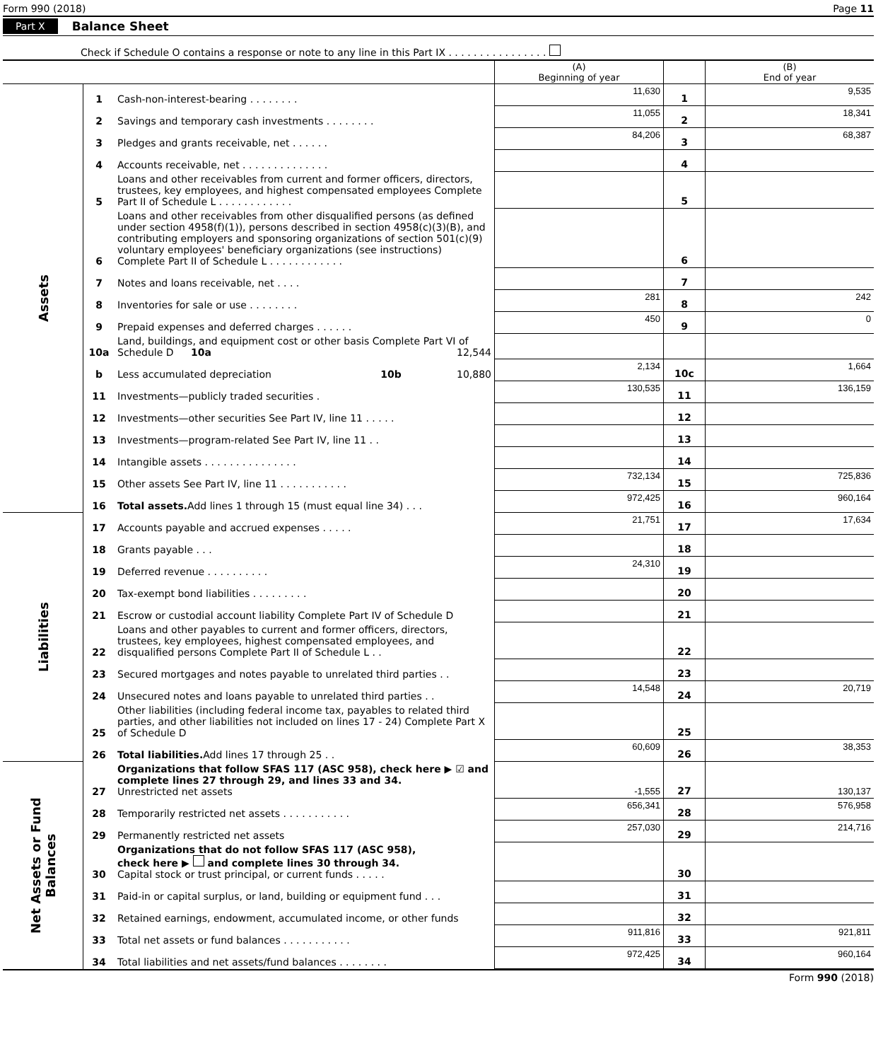Form 990 (2018) Page 11
Part X Balance Sheet
Check if Schedule O contains a response or note to any line in this Part IX . . . . . . . . . . . . . . . .
| | | | (A) Beginning of year | | (B) End of year |
| --- | --- | --- | --- | --- | --- |
| Assets | 1 | Cash-non-interest-bearing . . . . . . . . | 11,630 | 1 | 9,535 |
| | 2 | Savings and temporary cash investments . . . . . . . . | 11,055 | 2 | 18,341 |
| | 3 | Pledges and grants receivable, net . . . . . . | 84,206 | 3 | 68,387 |
| | 4 | Accounts receivable, net . . . . . . . . . . . . . . | | 4 | |
| | 5 | Loans and other receivables from current and former officers, directors, trustees, key employees, and highest compensated employees Complete Part II of Schedule L . . . . . . . . . . . . | | 5 | |
| | 6 | Loans and other receivables from other disqualified persons (as defined under section 4958(f)(1)), persons described in section 4958(c)(3)(B), and contributing employers and sponsoring organizations of section 501(c)(9) voluntary employees' beneficiary organizations (see instructions) Complete Part II of Schedule L . . . . . . . . . . . . | | 6 | |
| | 7 | Notes and loans receivable, net . . . . | | 7 | |
| | 8 | Inventories for sale or use . . . . . . . . | 281 | 8 | 242 |
| | 9 | Prepaid expenses and deferred charges . . . . . . | 450 | 9 | 0 |
| | 10a | Land, buildings, and equipment cost or other basis Complete Part VI of Schedule D 10a 12,544 | | | |
| | b | Less accumulated depreciation 10b 10,880 | 2,134 | 10c | 1,664 |
| | 11 | Investments—publicly traded securities . | 130,535 | 11 | 136,159 |
| | 12 | Investments—other securities See Part IV, line 11 . . . . . | | 12 | |
| | 13 | Investments—program-related See Part IV, line 11 . . | | 13 | |
| | 14 | Intangible assets . . . . . . . . . . . . . . . | | 14 | |
| | 15 | Other assets See Part IV, line 11 . . . . . . . . . . . | 732,134 | 15 | 725,836 |
| | 16 | Total assets. Add lines 1 through 15 (must equal line 34) . . . | 972,425 | 16 | 960,164 |
| Liabilities | 17 | Accounts payable and accrued expenses . . . . . | 21,751 | 17 | 17,634 |
| | 18 | Grants payable . . . | | 18 | |
| | 19 | Deferred revenue . . . . . . . . . . | 24,310 | 19 | |
| | 20 | Tax-exempt bond liabilities . . . . . . . . . | | 20 | |
| | 21 | Escrow or custodial account liability Complete Part IV of Schedule D | | 21 | |
| | 22 | Loans and other payables to current and former officers, directors, trustees, key employees, highest compensated employees, and disqualified persons Complete Part II of Schedule L . . | | 22 | |
| | 23 | Secured mortgages and notes payable to unrelated third parties . . | | 23 | |
| | 24 | Unsecured notes and loans payable to unrelated third parties . . | 14,548 | 24 | 20,719 |
| | 25 | Other liabilities (including federal income tax, payables to related third parties, and other liabilities not included on lines 17 - 24) Complete Part X of Schedule D | | 25 | |
| | 26 | Total liabilities. Add lines 17 through 25 . . | 60,609 | 26 | 38,353 |
| Net Assets or Fund Balances | 27 | Organizations that follow SFAS 117 (ASC 958), check here ▶ ☑ and complete lines 27 through 29, and lines 33 and 34. Unrestricted net assets | -1,555 | 27 | 130,137 |
| | 28 | Temporarily restricted net assets . . . . . . . . . . . | 656,341 | 28 | 576,958 |
| | 29 | Permanently restricted net assets | 257,030 | 29 | 214,716 |
| | 30 | Organizations that do not follow SFAS 117 (ASC 958), check here ▶ and complete lines 30 through 34. Capital stock or trust principal, or current funds . . . . . | | 30 | |
| | 31 | Paid-in or capital surplus, or land, building or equipment fund . . . | | 31 | |
| | 32 | Retained earnings, endowment, accumulated income, or other funds | | 32 | |
| | 33 | Total net assets or fund balances . . . . . . . . . . . | 911,816 | 33 | 921,811 |
| | 34 | Total liabilities and net assets/fund balances . . . . . . . . | 972,425 | 34 | 960,164 |
Form 990 (2018)